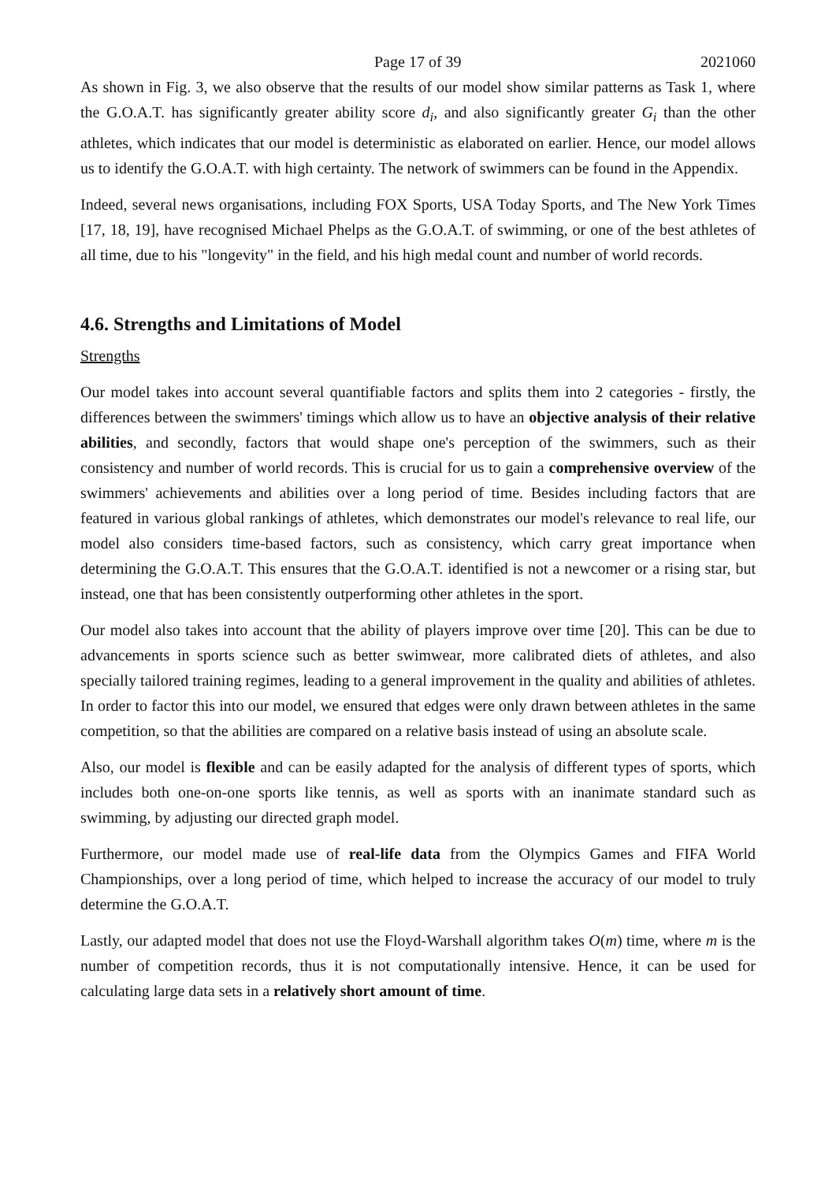Page 17 of 39 2021060
As shown in Fig. 3, we also observe that the results of our model show similar patterns as Task 1, where the G.O.A.T. has significantly greater ability score d<sub>i</sub>, and also significantly greater G<sub>i</sub> than the other athletes, which indicates that our model is deterministic as elaborated on earlier. Hence, our model allows us to identify the G.O.A.T. with high certainty. The network of swimmers can be found in the Appendix.
Indeed, several news organisations, including FOX Sports, USA Today Sports, and The New York Times [17, 18, 19], have recognised Michael Phelps as the G.O.A.T. of swimming, or one of the best athletes of all time, due to his "longevity" in the field, and his high medal count and number of world records.
4.6. Strengths and Limitations of Model
Strengths
Our model takes into account several quantifiable factors and splits them into 2 categories - firstly, the differences between the swimmers' timings which allow us to have an objective analysis of their relative abilities, and secondly, factors that would shape one's perception of the swimmers, such as their consistency and number of world records. This is crucial for us to gain a comprehensive overview of the swimmers' achievements and abilities over a long period of time. Besides including factors that are featured in various global rankings of athletes, which demonstrates our model's relevance to real life, our model also considers time-based factors, such as consistency, which carry great importance when determining the G.O.A.T. This ensures that the G.O.A.T. identified is not a newcomer or a rising star, but instead, one that has been consistently outperforming other athletes in the sport.
Our model also takes into account that the ability of players improve over time [20]. This can be due to advancements in sports science such as better swimwear, more calibrated diets of athletes, and also specially tailored training regimes, leading to a general improvement in the quality and abilities of athletes. In order to factor this into our model, we ensured that edges were only drawn between athletes in the same competition, so that the abilities are compared on a relative basis instead of using an absolute scale.
Also, our model is flexible and can be easily adapted for the analysis of different types of sports, which includes both one-on-one sports like tennis, as well as sports with an inanimate standard such as swimming, by adjusting our directed graph model.
Furthermore, our model made use of real-life data from the Olympics Games and FIFA World Championships, over a long period of time, which helped to increase the accuracy of our model to truly determine the G.O.A.T.
Lastly, our adapted model that does not use the Floyd-Warshall algorithm takes O(m) time, where m is the number of competition records, thus it is not computationally intensive. Hence, it can be used for calculating large data sets in a relatively short amount of time.